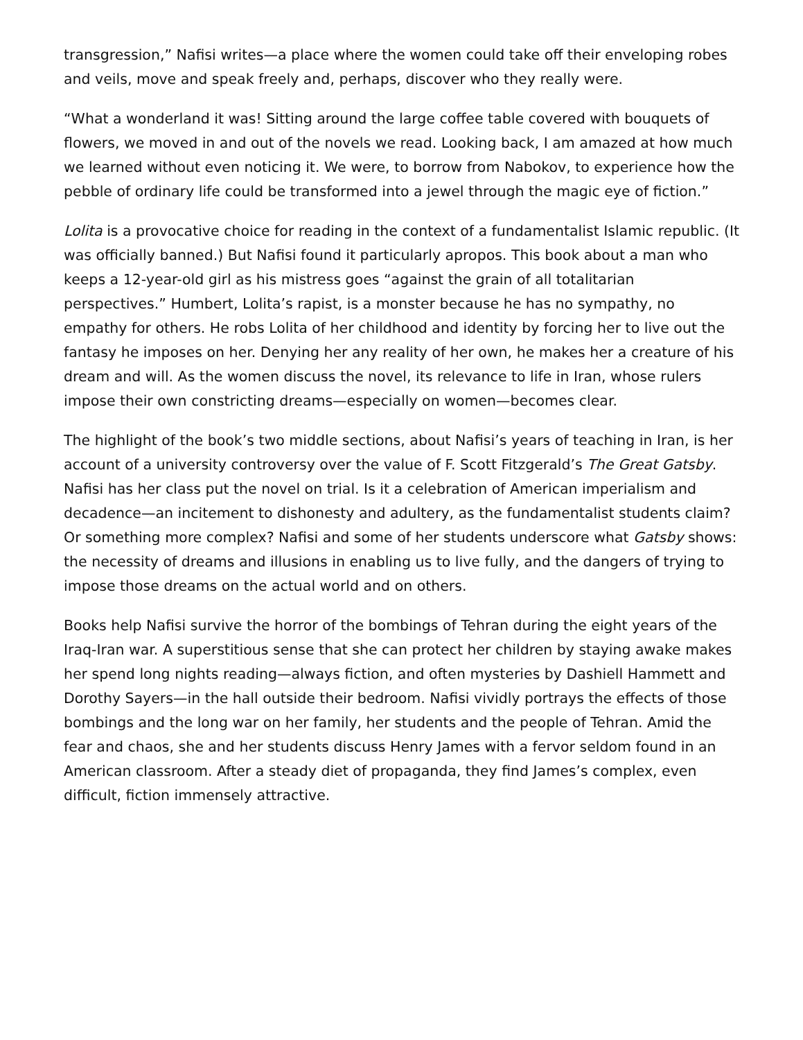transgression,” Nafisi writes—a place where the women could take off their enveloping robes and veils, move and speak freely and, perhaps, discover who they really were.
“What a wonderland it was! Sitting around the large coffee table covered with bouquets of flowers, we moved in and out of the novels we read. Looking back, I am amazed at how much we learned without even noticing it. We were, to borrow from Nabokov, to experience how the pebble of ordinary life could be transformed into a jewel through the magic eye of fiction.”
Lolita is a provocative choice for reading in the context of a fundamentalist Islamic republic. (It was officially banned.) But Nafisi found it particularly apropos. This book about a man who keeps a 12-year-old girl as his mistress goes “against the grain of all totalitarian perspectives.” Humbert, Lolita’s rapist, is a monster because he has no sympathy, no empathy for others. He robs Lolita of her childhood and identity by forcing her to live out the fantasy he imposes on her. Denying her any reality of her own, he makes her a creature of his dream and will. As the women discuss the novel, its relevance to life in Iran, whose rulers impose their own constricting dreams—especially on women—becomes clear.
The highlight of the book’s two middle sections, about Nafisi’s years of teaching in Iran, is her account of a university controversy over the value of F. Scott Fitzgerald’s The Great Gatsby. Nafisi has her class put the novel on trial. Is it a celebration of American imperialism and decadence—an incitement to dishonesty and adultery, as the fundamentalist students claim? Or something more complex? Nafisi and some of her students underscore what Gatsby shows: the necessity of dreams and illusions in enabling us to live fully, and the dangers of trying to impose those dreams on the actual world and on others.
Books help Nafisi survive the horror of the bombings of Tehran during the eight years of the Iraq-Iran war. A superstitious sense that she can protect her children by staying awake makes her spend long nights reading—always fiction, and often mysteries by Dashiell Hammett and Dorothy Sayers—in the hall outside their bedroom. Nafisi vividly portrays the effects of those bombings and the long war on her family, her students and the people of Tehran. Amid the fear and chaos, she and her students discuss Henry James with a fervor seldom found in an American classroom. After a steady diet of propaganda, they find James’s complex, even difficult, fiction immensely attractive.